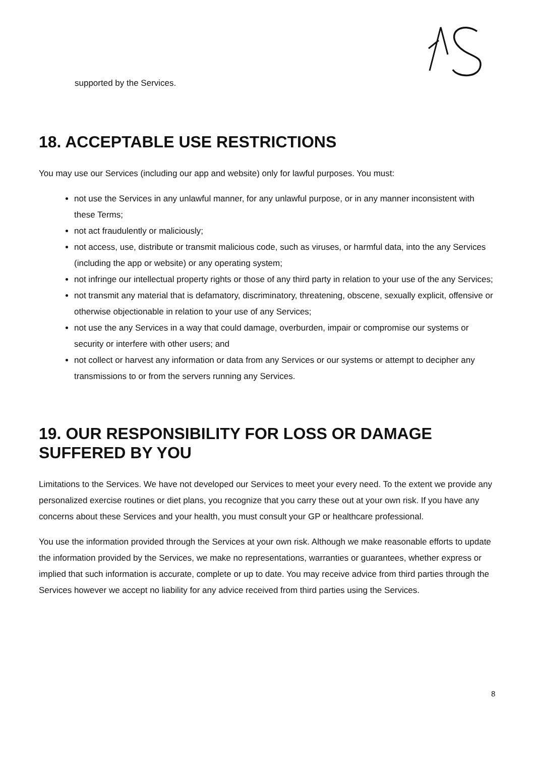supported by the Services.
18. ACCEPTABLE USE RESTRICTIONS
You may use our Services (including our app and website) only for lawful purposes. You must:
not use the Services in any unlawful manner, for any unlawful purpose, or in any manner inconsistent with these Terms;
not act fraudulently or maliciously;
not access, use, distribute or transmit malicious code, such as viruses, or harmful data, into the any Services (including the app or website) or any operating system;
not infringe our intellectual property rights or those of any third party in relation to your use of the any Services;
not transmit any material that is defamatory, discriminatory, threatening, obscene, sexually explicit, offensive or otherwise objectionable in relation to your use of any Services;
not use the any Services in a way that could damage, overburden, impair or compromise our systems or security or interfere with other users; and
not collect or harvest any information or data from any Services or our systems or attempt to decipher any transmissions to or from the servers running any Services.
19. OUR RESPONSIBILITY FOR LOSS OR DAMAGE SUFFERED BY YOU
Limitations to the Services. We have not developed our Services to meet your every need. To the extent we provide any personalized exercise routines or diet plans, you recognize that you carry these out at your own risk. If you have any concerns about these Services and your health, you must consult your GP or healthcare professional.
You use the information provided through the Services at your own risk. Although we make reasonable efforts to update the information provided by the Services, we make no representations, warranties or guarantees, whether express or implied that such information is accurate, complete or up to date. You may receive advice from third parties through the Services however we accept no liability for any advice received from third parties using the Services.
8